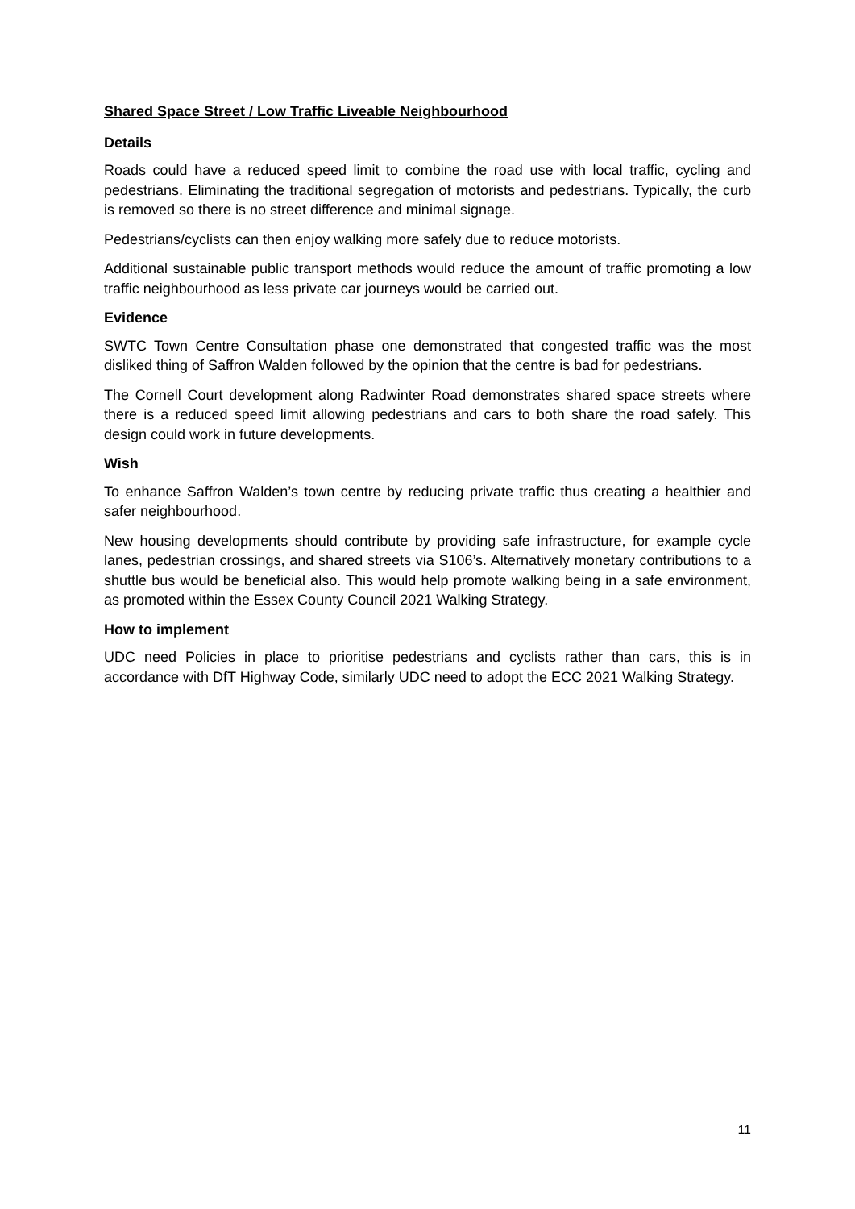Shared Space Street / Low Traffic Liveable Neighbourhood
Details
Roads could have a reduced speed limit to combine the road use with local traffic, cycling and pedestrians. Eliminating the traditional segregation of motorists and pedestrians. Typically, the curb is removed so there is no street difference and minimal signage.
Pedestrians/cyclists can then enjoy walking more safely due to reduce motorists.
Additional sustainable public transport methods would reduce the amount of traffic promoting a low traffic neighbourhood as less private car journeys would be carried out.
Evidence
SWTC Town Centre Consultation phase one demonstrated that congested traffic was the most disliked thing of Saffron Walden followed by the opinion that the centre is bad for pedestrians.
The Cornell Court development along Radwinter Road demonstrates shared space streets where there is a reduced speed limit allowing pedestrians and cars to both share the road safely. This design could work in future developments.
Wish
To enhance Saffron Walden’s town centre by reducing private traffic thus creating a healthier and safer neighbourhood.
New housing developments should contribute by providing safe infrastructure, for example cycle lanes, pedestrian crossings, and shared streets via S106’s. Alternatively monetary contributions to a shuttle bus would be beneficial also. This would help promote walking being in a safe environment, as promoted within the Essex County Council 2021 Walking Strategy.
How to implement
UDC need Policies in place to prioritise pedestrians and cyclists rather than cars, this is in accordance with DfT Highway Code, similarly UDC need to adopt the ECC 2021 Walking Strategy.
11